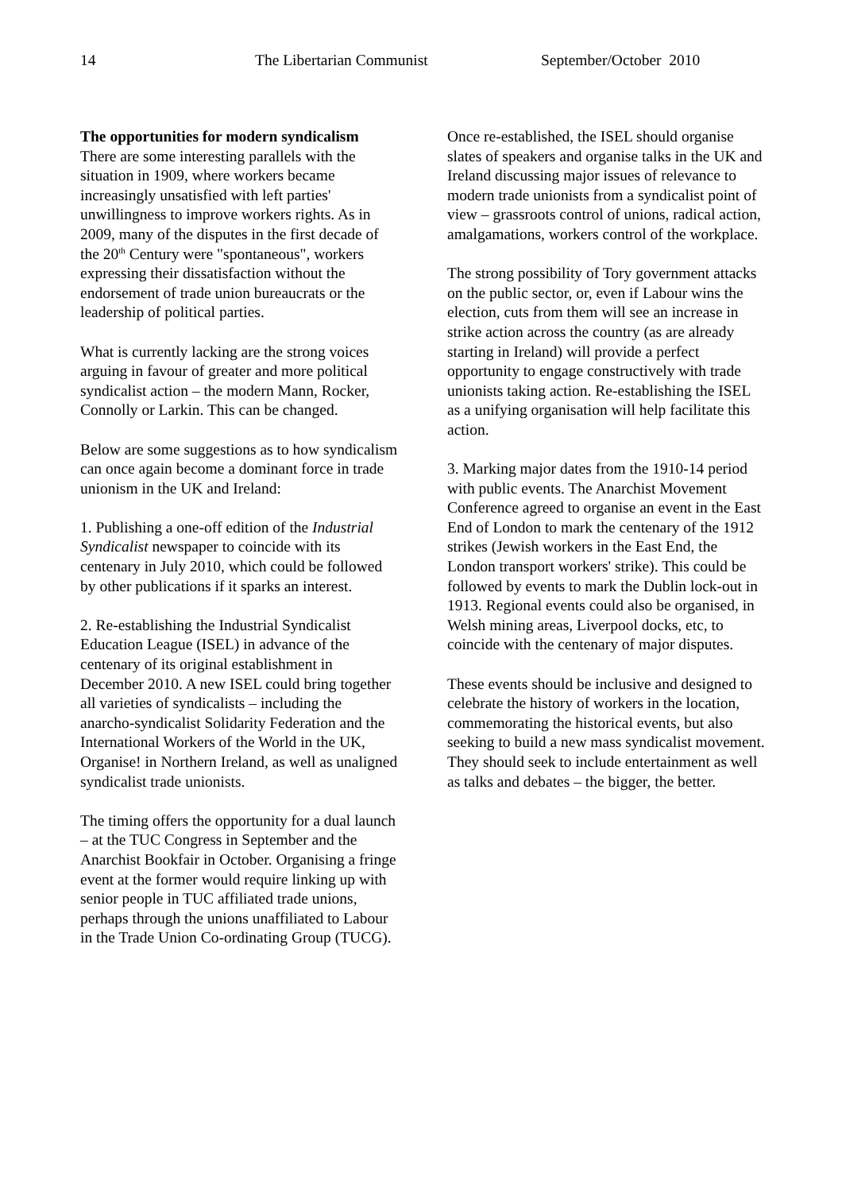14 The Libertarian Communist September/October 2010
The opportunities for modern syndicalism
There are some interesting parallels with the situation in 1909, where workers became increasingly unsatisfied with left parties' unwillingness to improve workers rights. As in 2009, many of the disputes in the first decade of the 20<sup>th</sup> Century were "spontaneous", workers expressing their dissatisfaction without the endorsement of trade union bureaucrats or the leadership of political parties.
What is currently lacking are the strong voices arguing in favour of greater and more political syndicalist action – the modern Mann, Rocker, Connolly or Larkin. This can be changed.
Below are some suggestions as to how syndicalism can once again become a dominant force in trade unionism in the UK and Ireland:
1. Publishing a one-off edition of the Industrial Syndicalist newspaper to coincide with its centenary in July 2010, which could be followed by other publications if it sparks an interest.
2. Re-establishing the Industrial Syndicalist Education League (ISEL) in advance of the centenary of its original establishment in December 2010. A new ISEL could bring together all varieties of syndicalists – including the anarcho-syndicalist Solidarity Federation and the International Workers of the World in the UK, Organise! in Northern Ireland, as well as unaligned syndicalist trade unionists.
The timing offers the opportunity for a dual launch – at the TUC Congress in September and the Anarchist Bookfair in October. Organising a fringe event at the former would require linking up with senior people in TUC affiliated trade unions, perhaps through the unions unaffiliated to Labour in the Trade Union Co-ordinating Group (TUCG).
Once re-established, the ISEL should organise slates of speakers and organise talks in the UK and Ireland discussing major issues of relevance to modern trade unionists from a syndicalist point of view – grassroots control of unions, radical action, amalgamations, workers control of the workplace.
The strong possibility of Tory government attacks on the public sector, or, even if Labour wins the election, cuts from them will see an increase in strike action across the country (as are already starting in Ireland) will provide a perfect opportunity to engage constructively with trade unionists taking action. Re-establishing the ISEL as a unifying organisation will help facilitate this action.
3. Marking major dates from the 1910-14 period with public events. The Anarchist Movement Conference agreed to organise an event in the East End of London to mark the centenary of the 1912 strikes (Jewish workers in the East End, the London transport workers' strike). This could be followed by events to mark the Dublin lock-out in 1913. Regional events could also be organised, in Welsh mining areas, Liverpool docks, etc, to coincide with the centenary of major disputes.
These events should be inclusive and designed to celebrate the history of workers in the location, commemorating the historical events, but also seeking to build a new mass syndicalist movement. They should seek to include entertainment as well as talks and debates – the bigger, the better.